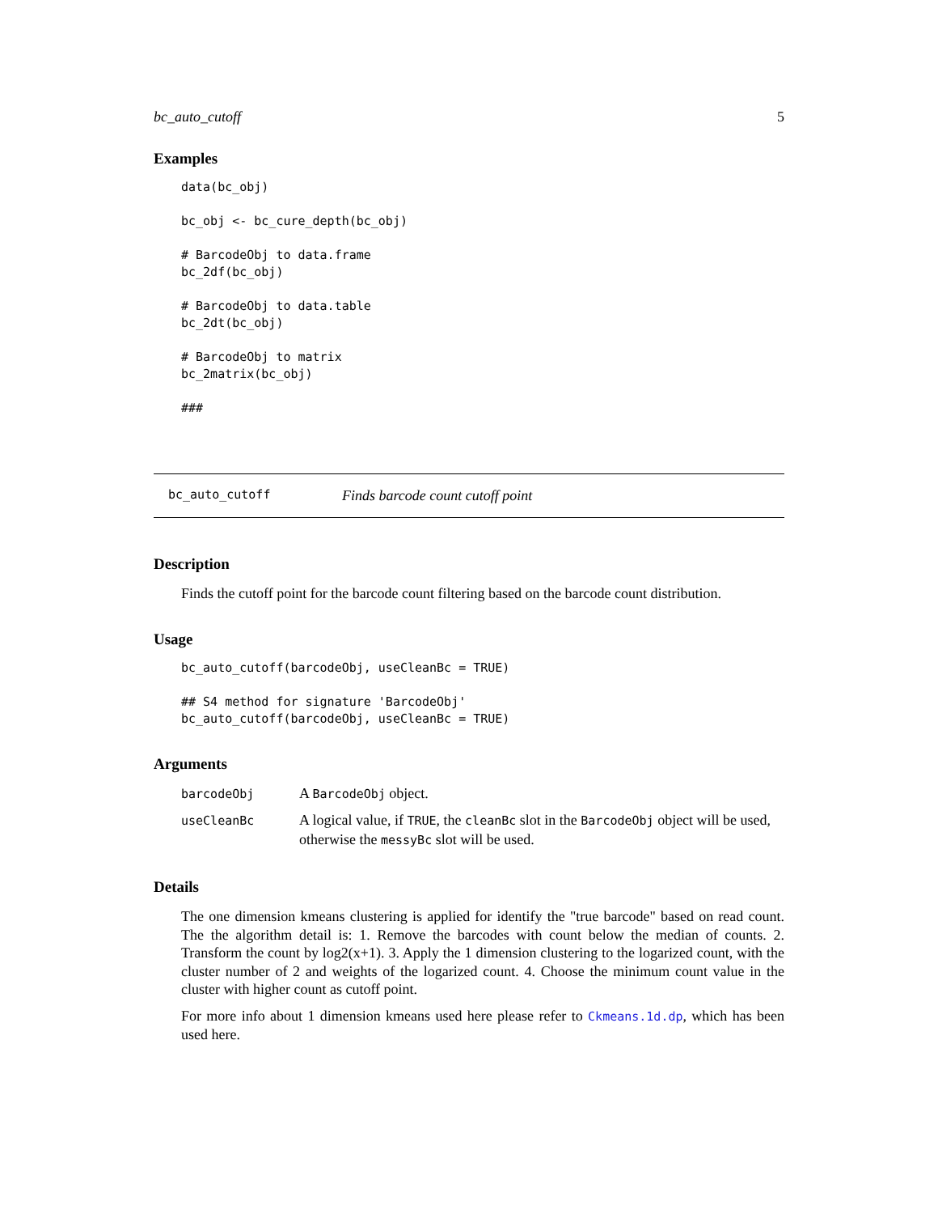bc_auto_cutoff 5
Examples
data(bc_obj)

bc_obj <- bc_cure_depth(bc_obj)

# BarcodeObj to data.frame
bc_2df(bc_obj)

# BarcodeObj to data.table
bc_2dt(bc_obj)

# BarcodeObj to matrix
bc_2matrix(bc_obj)

###
bc_auto_cutoff Finds barcode count cutoff point
Description
Finds the cutoff point for the barcode count filtering based on the barcode count distribution.
Usage
bc_auto_cutoff(barcodeObj, useCleanBc = TRUE)

## S4 method for signature 'BarcodeObj'
bc_auto_cutoff(barcodeObj, useCleanBc = TRUE)
Arguments
| barcodeObj | A BarcodeObj object. |
| useCleanBc | A logical value, if TRUE , the cleanBc slot in the BarcodeObj object will be used, otherwise the messyBc slot will be used. |
Details
The one dimension kmeans clustering is applied for identify the "true barcode" based on read count. The the algorithm detail is: 1. Remove the barcodes with count below the median of counts. 2. Transform the count by log2(x+1). 3. Apply the 1 dimension clustering to the logarized count, with the cluster number of 2 and weights of the logarized count. 4. Choose the minimum count value in the cluster with higher count as cutoff point.
For more info about 1 dimension kmeans used here please refer to Ckmeans.1d.dp, which has been used here.